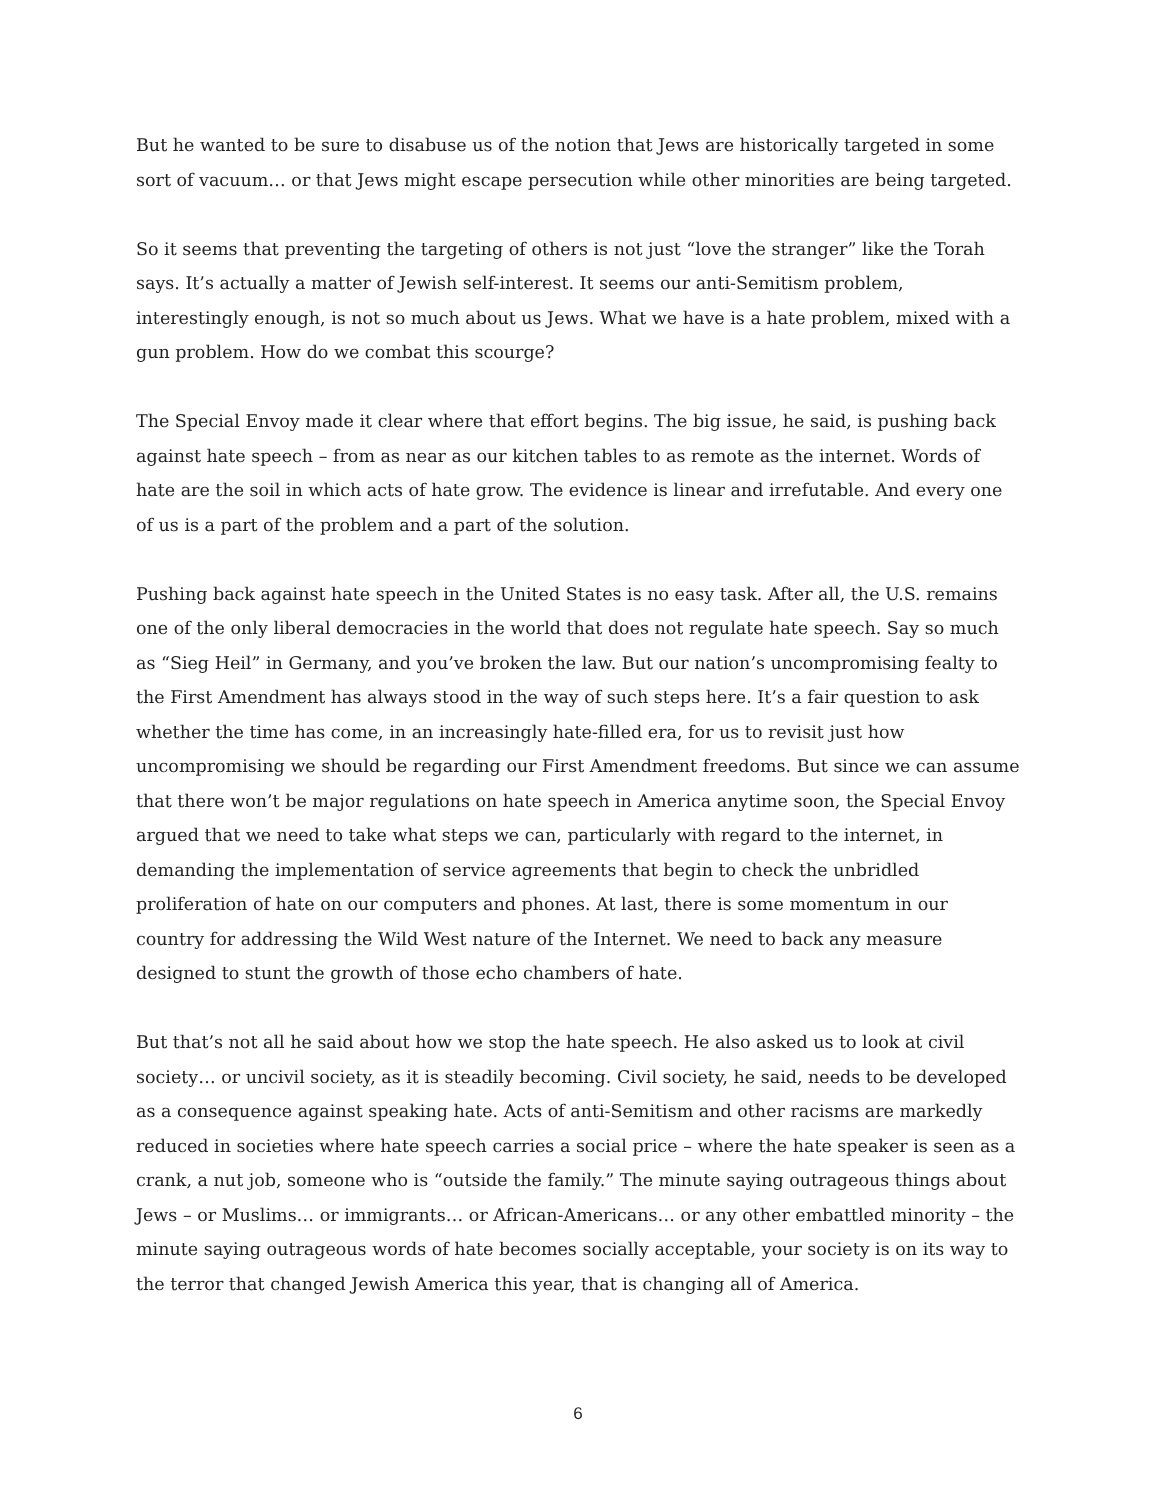But he wanted to be sure to disabuse us of the notion that Jews are historically targeted in some sort of vacuum… or that Jews might escape persecution while other minorities are being targeted.
So it seems that preventing the targeting of others is not just “love the stranger” like the Torah says. It’s actually a matter of Jewish self-interest. It seems our anti-Semitism problem, interestingly enough, is not so much about us Jews. What we have is a hate problem, mixed with a gun problem. How do we combat this scourge?
The Special Envoy made it clear where that effort begins. The big issue, he said, is pushing back against hate speech – from as near as our kitchen tables to as remote as the internet. Words of hate are the soil in which acts of hate grow. The evidence is linear and irrefutable. And every one of us is a part of the problem and a part of the solution.
Pushing back against hate speech in the United States is no easy task. After all, the U.S. remains one of the only liberal democracies in the world that does not regulate hate speech. Say so much as “Sieg Heil” in Germany, and you’ve broken the law. But our nation’s uncompromising fealty to the First Amendment has always stood in the way of such steps here. It’s a fair question to ask whether the time has come, in an increasingly hate-filled era, for us to revisit just how uncompromising we should be regarding our First Amendment freedoms. But since we can assume that there won’t be major regulations on hate speech in America anytime soon, the Special Envoy argued that we need to take what steps we can, particularly with regard to the internet, in demanding the implementation of service agreements that begin to check the unbridled proliferation of hate on our computers and phones. At last, there is some momentum in our country for addressing the Wild West nature of the Internet. We need to back any measure designed to stunt the growth of those echo chambers of hate.
But that’s not all he said about how we stop the hate speech. He also asked us to look at civil society… or uncivil society, as it is steadily becoming. Civil society, he said, needs to be developed as a consequence against speaking hate. Acts of anti-Semitism and other racisms are markedly reduced in societies where hate speech carries a social price – where the hate speaker is seen as a crank, a nut job, someone who is “outside the family.” The minute saying outrageous things about Jews – or Muslims… or immigrants… or African-Americans… or any other embattled minority – the minute saying outrageous words of hate becomes socially acceptable, your society is on its way to the terror that changed Jewish America this year, that is changing all of America.
6